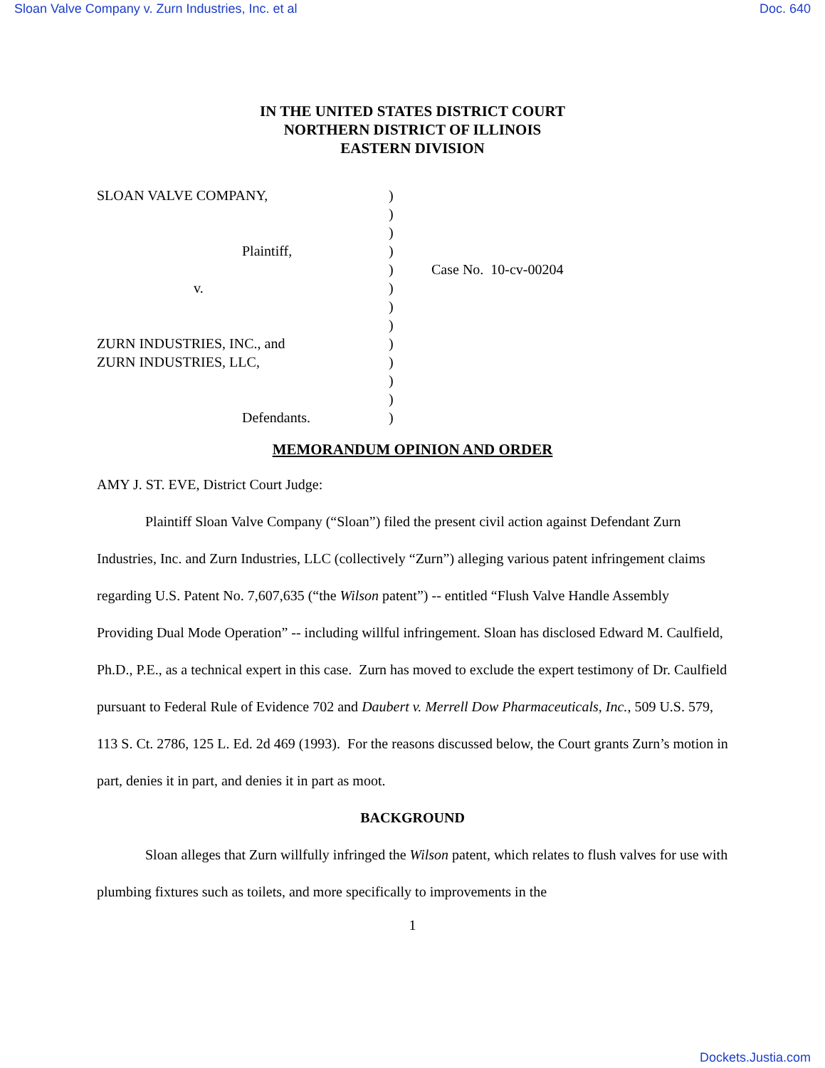Sloan Valve Company v. Zurn Industries, Inc. et al Doc. 640
IN THE UNITED STATES DISTRICT COURT
NORTHERN DISTRICT OF ILLINOIS
EASTERN DIVISION
SLOAN VALVE COMPANY,
Plaintiff,
v.
ZURN INDUSTRIES, INC., and
ZURN INDUSTRIES, LLC,
Defendants.
)
)
)
)
)
)
)
)
)
)
)
)
)
Case No. 10-cv-00204
MEMORANDUM OPINION AND ORDER
AMY J. ST. EVE, District Court Judge:
Plaintiff Sloan Valve Company (“Sloan”) filed the present civil action against Defendant Zurn Industries, Inc. and Zurn Industries, LLC (collectively “Zurn”) alleging various patent infringement claims regarding U.S. Patent No. 7,607,635 (“the Wilson patent”) -- entitled “Flush Valve Handle Assembly Providing Dual Mode Operation” -- including willful infringement. Sloan has disclosed Edward M. Caulfield, Ph.D., P.E., as a technical expert in this case. Zurn has moved to exclude the expert testimony of Dr. Caulfield pursuant to Federal Rule of Evidence 702 and Daubert v. Merrell Dow Pharmaceuticals, Inc., 509 U.S. 579, 113 S. Ct. 2786, 125 L. Ed. 2d 469 (1993). For the reasons discussed below, the Court grants Zurn’s motion in part, denies it in part, and denies it in part as moot.
BACKGROUND
Sloan alleges that Zurn willfully infringed the Wilson patent, which relates to flush valves for use with plumbing fixtures such as toilets, and more specifically to improvements in the
1
Dockets.Justia.com